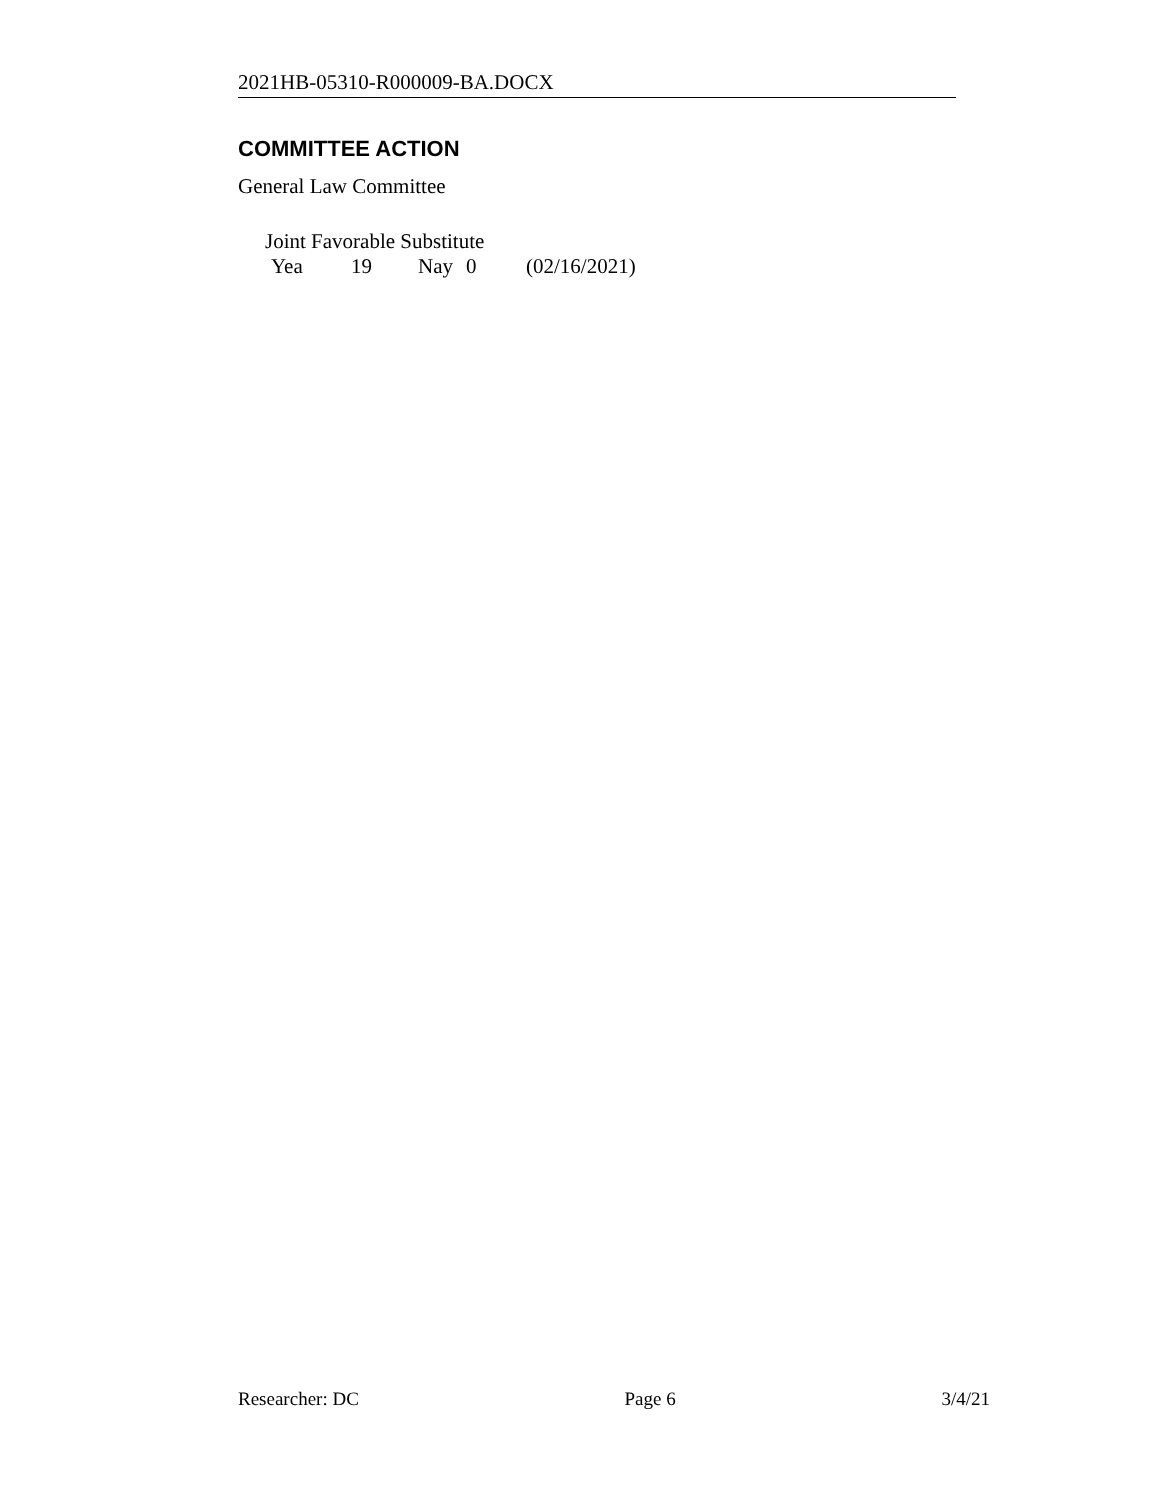2021HB-05310-R000009-BA.DOCX
COMMITTEE ACTION
General Law Committee
Joint Favorable Substitute
Yea 19 Nay 0 (02/16/2021)
Researcher: DC Page 6 3/4/21